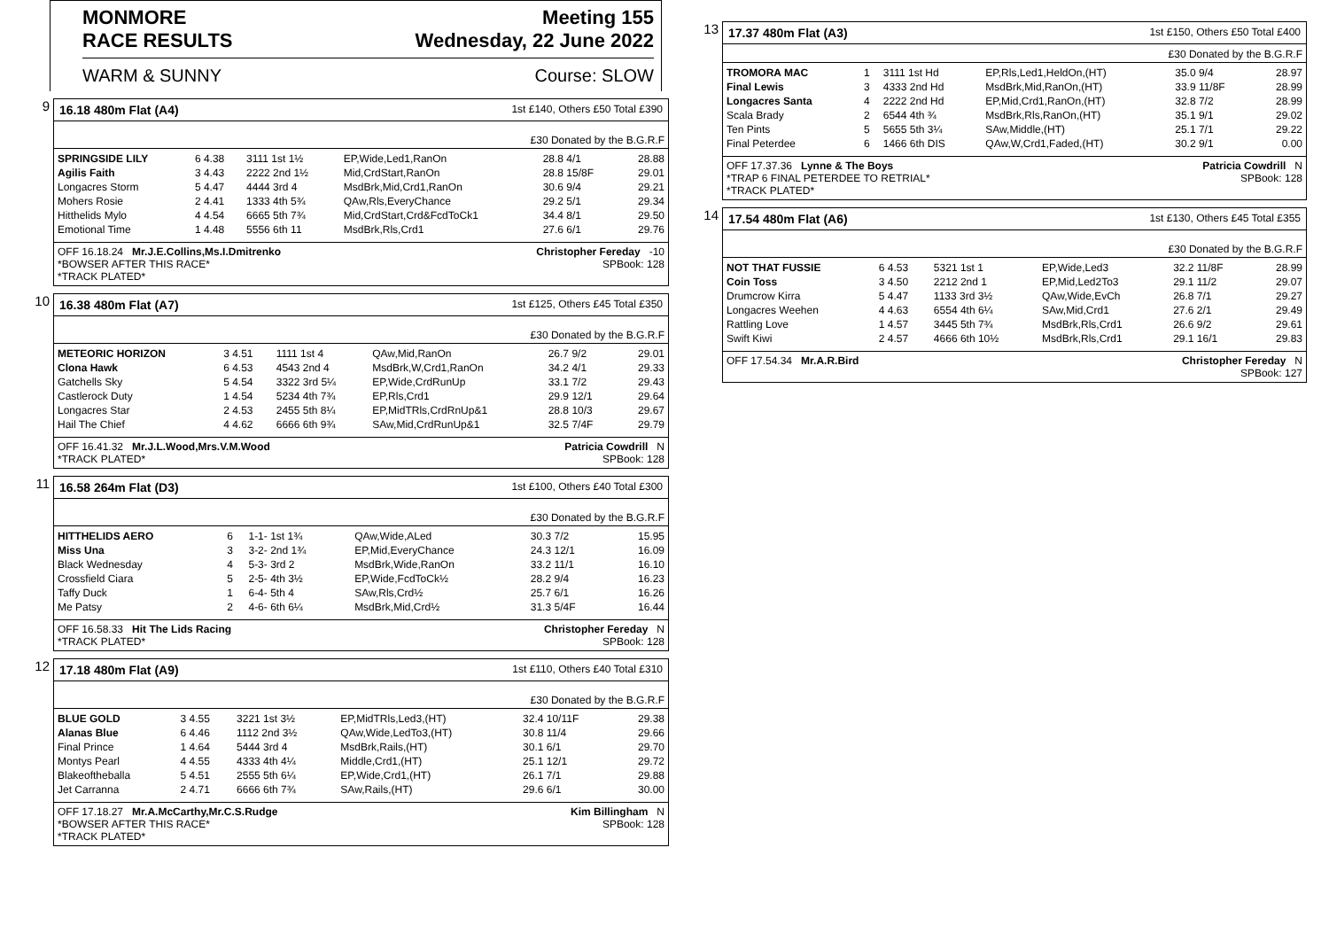MONMORE
RACE RESULTS Meeting 155
Wednesday, 22 June 2022
WARM & SUNNY Course: SLOW
9
16.18 480m Flat (A4) 1st £140, Others £50 Total £390
£30 Donated by the B.G.R.F
| SPRINGSIDE LILY | 6 4.38 | 3111 1st 1½ | EP,Wide,Led1,RanOn | 28.8 4/1 | 28.88 |
| Agilis Faith | 3 4.43 | 2222 2nd 1½ | Mid,CrdStart,RanOn | 28.8 15/8F | 29.01 |
| Longacres Storm | 5 4.47 | 4444 3rd 4 | MsdBrk,Mid,Crd1,RanOn | 30.6 9/4 | 29.21 |
| Mohers Rosie | 2 4.41 | 1333 4th 5¾ | QAw,Rls,EveryChance | 29.2 5/1 | 29.34 |
| Hitthelids Mylo | 4 4.54 | 6665 5th 7¾ | Mid,CrdStart,Crd&FcdToCk1 | 34.4 8/1 | 29.50 |
| Emotional Time | 1 4.48 | 5556 6th 11 | MsdBrk,Rls,Crd1 | 27.6 6/1 | 29.76 |
OFF 16.18.24 Mr.J.E.Collins,Ms.I.Dmitrenko
*BOWSER AFTER THIS RACE*
*TRACK PLATED* Christopher Fereday -10
SPBook: 128
10
16.38 480m Flat (A7) 1st £125, Others £45 Total £350
£30 Donated by the B.G.R.F
| METEORIC HORIZON | 3 4.51 | 1111 1st 4 | QAw,Mid,RanOn | 26.7 9/2 | 29.01 |
| Clona Hawk | 6 4.53 | 4543 2nd 4 | MsdBrk,W,Crd1,RanOn | 34.2 4/1 | 29.33 |
| Gatchells Sky | 5 4.54 | 3322 3rd 5¼ | EP,Wide,CrdRunUp | 33.1 7/2 | 29.43 |
| Castlerock Duty | 1 4.54 | 5234 4th 7¾ | EP,Rls,Crd1 | 29.9 12/1 | 29.64 |
| Longacres Star | 2 4.53 | 2455 5th 8¼ | EP,MidTRls,CrdRnUp&1 | 28.8 10/3 | 29.67 |
| Hail The Chief | 4 4.62 | 6666 6th 9¾ | SAw,Mid,CrdRunUp&1 | 32.5 7/4F | 29.79 |
OFF 16.41.32 Mr.J.L.Wood,Mrs.V.M.Wood
*TRACK PLATED* Patricia Cowdrill N
SPBook: 128
11
16.58 264m Flat (D3) 1st £100, Others £40 Total £300
£30 Donated by the B.G.R.F
| HITTHELIDS AERO | 6 | 1-1- 1st 1¾ | QAw,Wide,ALed | 30.3 7/2 | 15.95 |
| Miss Una | 3 | 3-2- 2nd 1¾ | EP,Mid,EveryChance | 24.3 12/1 | 16.09 |
| Black Wednesday | 4 | 5-3- 3rd 2 | MsdBrk,Wide,RanOn | 33.2 11/1 | 16.10 |
| Crossfield Ciara | 5 | 2-5- 4th 3½ | EP,Wide,FcdToCk½ | 28.2 9/4 | 16.23 |
| Taffy Duck | 1 | 6-4- 5th 4 | SAw,Rls,Crd½ | 25.7 6/1 | 16.26 |
| Me Patsy | 2 | 4-6- 6th 6¼ | MsdBrk,Mid,Crd½ | 31.3 5/4F | 16.44 |
OFF 16.58.33 Hit The Lids Racing
*TRACK PLATED* Christopher Fereday N
SPBook: 128
12
17.18 480m Flat (A9) 1st £110, Others £40 Total £310
£30 Donated by the B.G.R.F
| BLUE GOLD | 3 4.55 | 3221 1st 3½ | EP,MidTRls,Led3,(HT) | 32.4 10/11F | 29.38 |
| Alanas Blue | 6 4.46 | 1112 2nd 3½ | QAw,Wide,LedTo3,(HT) | 30.8 11/4 | 29.66 |
| Final Prince | 1 4.64 | 5444 3rd 4 | MsdBrk,Rails,(HT) | 30.1 6/1 | 29.70 |
| Montys Pearl | 4 4.55 | 4333 4th 4¼ | Middle,Crd1,(HT) | 25.1 12/1 | 29.72 |
| Blakeoftheballa | 5 4.51 | 2555 5th 6¼ | EP,Wide,Crd1,(HT) | 26.1 7/1 | 29.88 |
| Jet Carranna | 2 4.71 | 6666 6th 7¾ | SAw,Rails,(HT) | 29.6 6/1 | 30.00 |
OFF 17.18.27 Mr.A.McCarthy,Mr.C.S.Rudge
*BOWSER AFTER THIS RACE*
*TRACK PLATED* Kim Billingham N
SPBook: 128
13
17.37 480m Flat (A3) 1st £150, Others £50 Total £400
£30 Donated by the B.G.R.F
| TROMORA MAC | 1 | 3111 1st Hd | EP,Rls,Led1,HeldOn,(HT) | 35.0 9/4 | 28.97 |
| Final Lewis | 3 | 4333 2nd Hd | MsdBrk,Mid,RanOn,(HT) | 33.9 11/8F | 28.99 |
| Longacres Santa | 4 | 2222 2nd Hd | EP,Mid,Crd1,RanOn,(HT) | 32.8 7/2 | 28.99 |
| Scala Brady | 2 | 6544 4th ¾ | MsdBrk,Rls,RanOn,(HT) | 35.1 9/1 | 29.02 |
| Ten Pints | 5 | 5655 5th 3¼ | SAw,Middle,(HT) | 25.1 7/1 | 29.22 |
| Final Peterdee | 6 | 1466 6th DIS | QAw,W,Crd1,Faded,(HT) | 30.2 9/1 | 0.00 |
OFF 17.37.36 Lynne & The Boys
*TRAP 6 FINAL PETERDEE TO RETRIAL*
*TRACK PLATED* Patricia Cowdrill N
SPBook: 128
14
17.54 480m Flat (A6) 1st £130, Others £45 Total £355
£30 Donated by the B.G.R.F
| NOT THAT FUSSIE | 6 4.53 | 5321 1st 1 | EP,Wide,Led3 | 32.2 11/8F | 28.99 |
| Coin Toss | 3 4.50 | 2212 2nd 1 | EP,Mid,Led2To3 | 29.1 11/2 | 29.07 |
| Drumcrow Kirra | 5 4.47 | 1133 3rd 3½ | QAw,Wide,EvCh | 26.8 7/1 | 29.27 |
| Longacres Weehen | 4 4.63 | 6554 4th 6¼ | SAw,Mid,Crd1 | 27.6 2/1 | 29.49 |
| Rattling Love | 1 4.57 | 3445 5th 7¾ | MsdBrk,Rls,Crd1 | 26.6 9/2 | 29.61 |
| Swift Kiwi | 2 4.57 | 4666 6th 10½ | MsdBrk,Rls,Crd1 | 29.1 16/1 | 29.83 |
OFF 17.54.34 Mr.A.R.Bird Christopher Fereday N
SPBook: 127